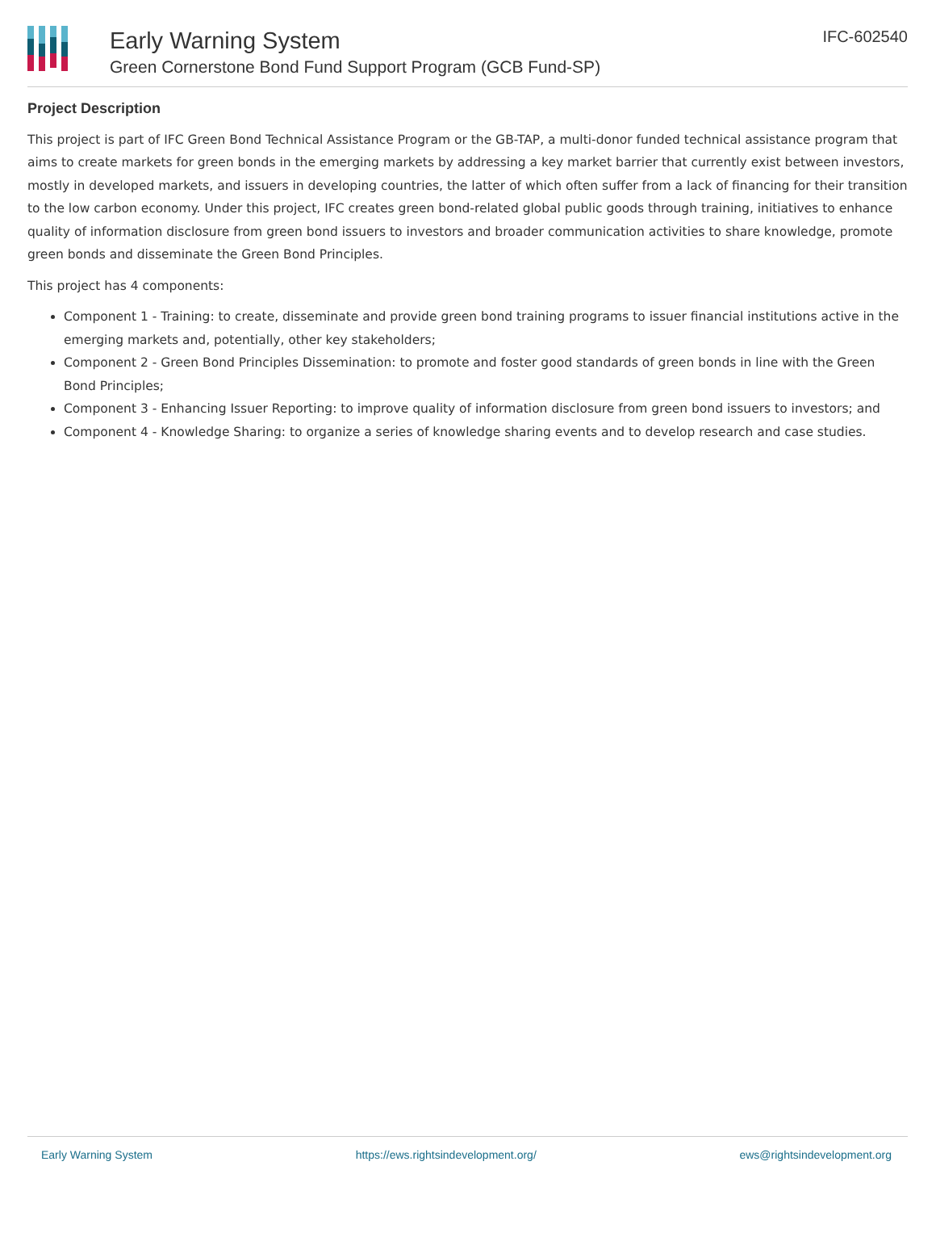Early Warning System
Green Cornerstone Bond Fund Support Program (GCB Fund-SP)
IFC-602540
Project Description
This project is part of IFC Green Bond Technical Assistance Program or the GB-TAP, a multi-donor funded technical assistance program that aims to create markets for green bonds in the emerging markets by addressing a key market barrier that currently exist between investors, mostly in developed markets, and issuers in developing countries, the latter of which often suffer from a lack of financing for their transition to the low carbon economy. Under this project, IFC creates green bond-related global public goods through training, initiatives to enhance quality of information disclosure from green bond issuers to investors and broader communication activities to share knowledge, promote green bonds and disseminate the Green Bond Principles.
This project has 4 components:
Component 1 - Training: to create, disseminate and provide green bond training programs to issuer financial institutions active in the emerging markets and, potentially, other key stakeholders;
Component 2 - Green Bond Principles Dissemination: to promote and foster good standards of green bonds in line with the Green Bond Principles;
Component 3 - Enhancing Issuer Reporting: to improve quality of information disclosure from green bond issuers to investors; and
Component 4 - Knowledge Sharing: to organize a series of knowledge sharing events and to develop research and case studies.
Early Warning System https://ews.rightsindevelopment.org/ ews@rightsindevelopment.org